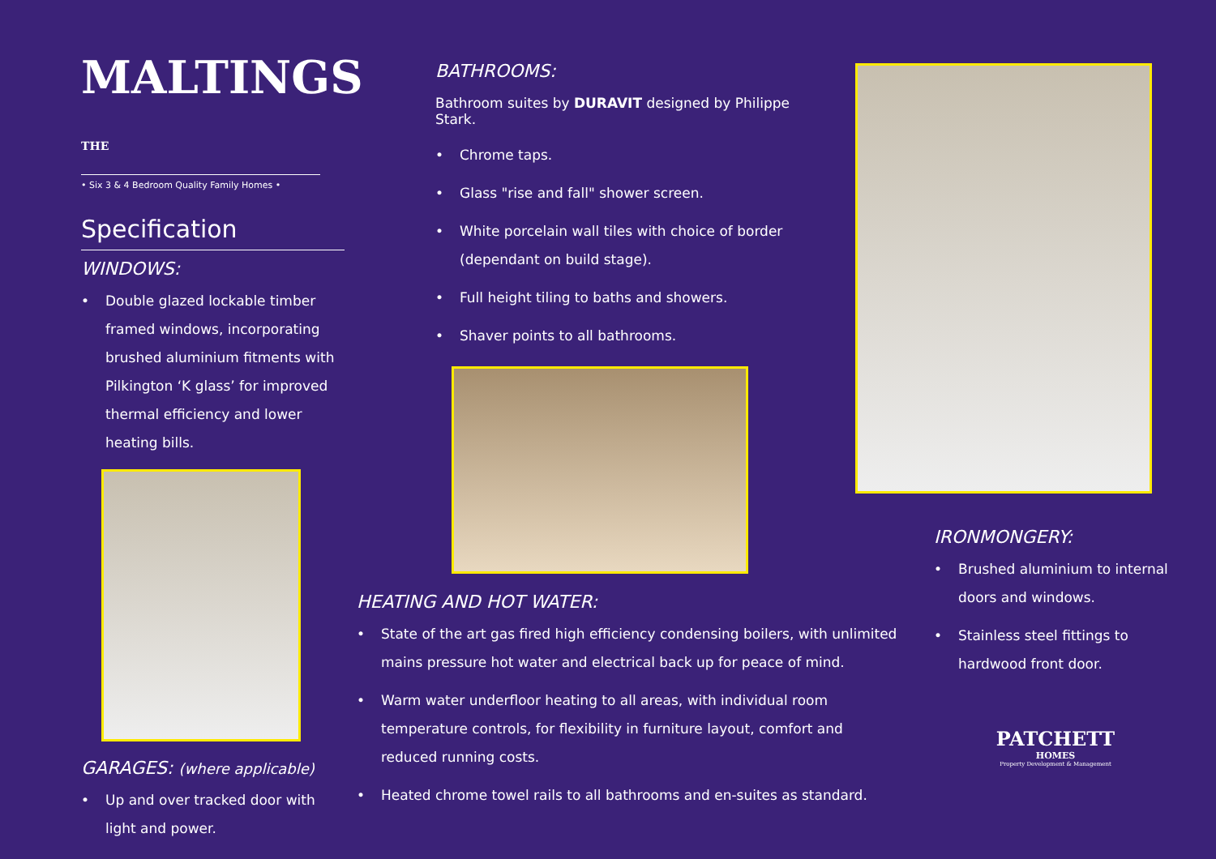MALTINGS THE
• Six 3 & 4 Bedroom Quality Family Homes •
Specification
WINDOWS:
• Double glazed lockable timber framed windows, incorporating brushed aluminium fitments with Pilkington ‘K glass’ for improved thermal efficiency and lower heating bills.
GARAGES: (where applicable)
• Up and over tracked door with light and power.
BATHROOMS:
Bathroom suites by DURAVIT designed by Philippe Stark.
• Chrome taps.
• Glass "rise and fall" shower screen.
• White porcelain wall tiles with choice of border (dependant on build stage).
• Full height tiling to baths and showers.
• Shaver points to all bathrooms.
HEATING AND HOT WATER:
• State of the art gas fired high efficiency condensing boilers, with unlimited mains pressure hot water and electrical back up for peace of mind.
• Warm water underfloor heating to all areas, with individual room temperature controls, for flexibility in furniture layout, comfort and reduced running costs.
• Heated chrome towel rails to all bathrooms and en-suites as standard.
IRONMONGERY:
• Brushed aluminium to internal doors and windows.
• Stainless steel fittings to hardwood front door.
PATCHETT
HOMES
Property Development & Management